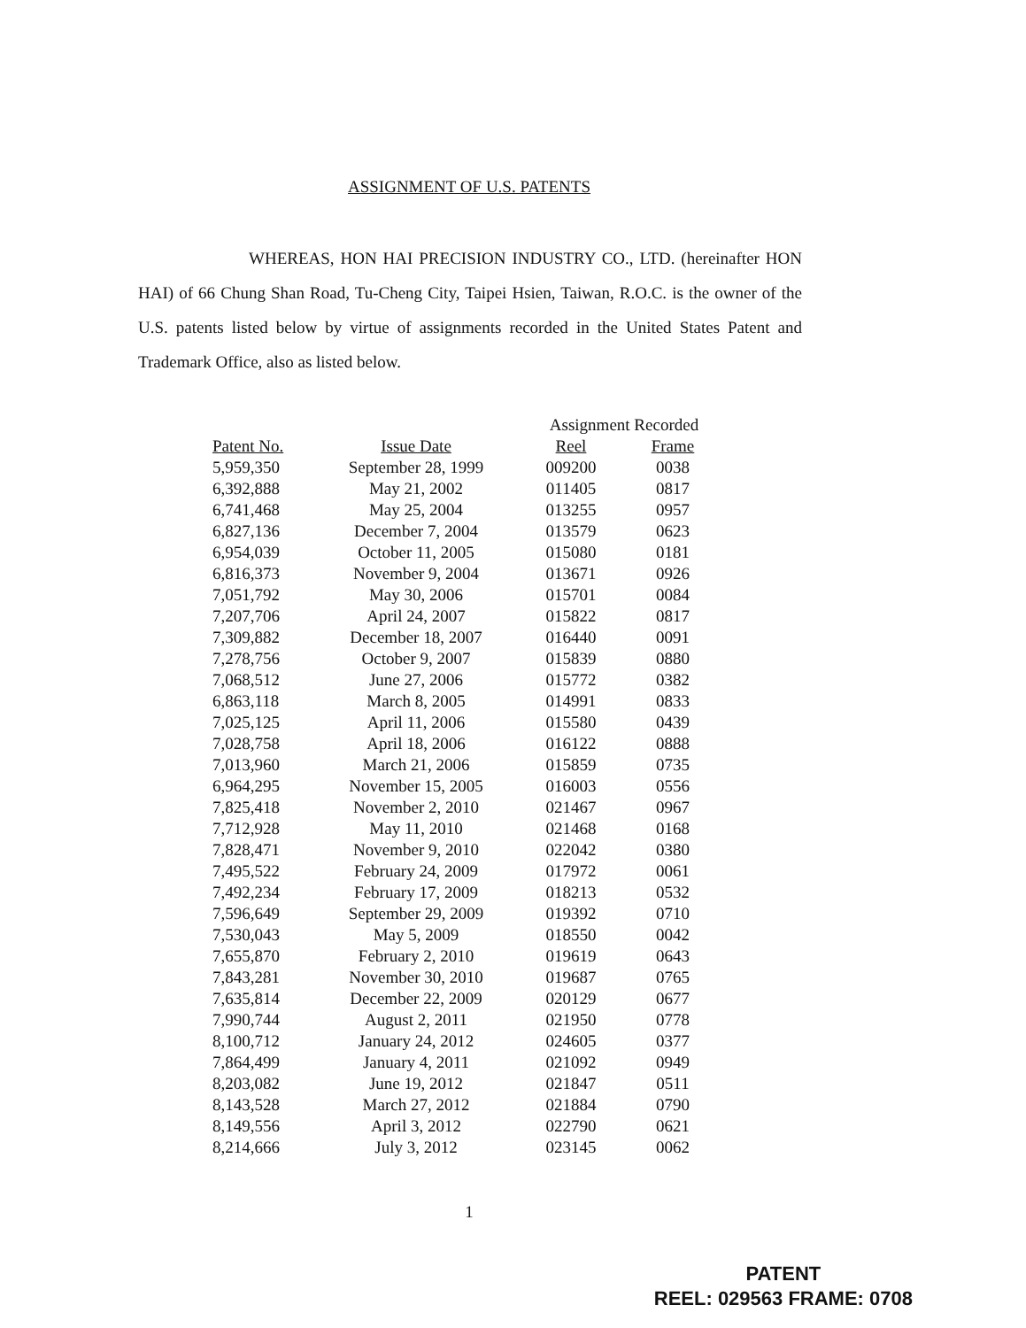ASSIGNMENT OF U.S. PATENTS
WHEREAS, HON HAI PRECISION INDUSTRY CO., LTD. (hereinafter HON HAI) of 66 Chung Shan Road, Tu-Cheng City, Taipei Hsien, Taiwan, R.O.C. is the owner of the U.S. patents listed below by virtue of assignments recorded in the United States Patent and Trademark Office, also as listed below.
| Patent No. | Issue Date | Assignment Recorded | |
| --- | --- | --- | --- |
| | | Reel | Frame |
| 5,959,350 | September 28, 1999 | 009200 | 0038 |
| 6,392,888 | May 21, 2002 | 011405 | 0817 |
| 6,741,468 | May 25, 2004 | 013255 | 0957 |
| 6,827,136 | December 7, 2004 | 013579 | 0623 |
| 6,954,039 | October 11, 2005 | 015080 | 0181 |
| 6,816,373 | November 9, 2004 | 013671 | 0926 |
| 7,051,792 | May 30, 2006 | 015701 | 0084 |
| 7,207,706 | April 24, 2007 | 015822 | 0817 |
| 7,309,882 | December 18, 2007 | 016440 | 0091 |
| 7,278,756 | October 9, 2007 | 015839 | 0880 |
| 7,068,512 | June 27, 2006 | 015772 | 0382 |
| 6,863,118 | March 8, 2005 | 014991 | 0833 |
| 7,025,125 | April 11, 2006 | 015580 | 0439 |
| 7,028,758 | April 18, 2006 | 016122 | 0888 |
| 7,013,960 | March 21, 2006 | 015859 | 0735 |
| 6,964,295 | November 15, 2005 | 016003 | 0556 |
| 7,825,418 | November 2, 2010 | 021467 | 0967 |
| 7,712,928 | May 11, 2010 | 021468 | 0168 |
| 7,828,471 | November 9, 2010 | 022042 | 0380 |
| 7,495,522 | February 24, 2009 | 017972 | 0061 |
| 7,492,234 | February 17, 2009 | 018213 | 0532 |
| 7,596,649 | September 29, 2009 | 019392 | 0710 |
| 7,530,043 | May 5, 2009 | 018550 | 0042 |
| 7,655,870 | February 2, 2010 | 019619 | 0643 |
| 7,843,281 | November 30, 2010 | 019687 | 0765 |
| 7,635,814 | December 22, 2009 | 020129 | 0677 |
| 7,990,744 | August 2, 2011 | 021950 | 0778 |
| 8,100,712 | January 24, 2012 | 024605 | 0377 |
| 7,864,499 | January 4, 2011 | 021092 | 0949 |
| 8,203,082 | June 19, 2012 | 021847 | 0511 |
| 8,143,528 | March 27, 2012 | 021884 | 0790 |
| 8,149,556 | April 3, 2012 | 022790 | 0621 |
| 8,214,666 | July 3, 2012 | 023145 | 0062 |
1
PATENT
REEL: 029563 FRAME: 0708